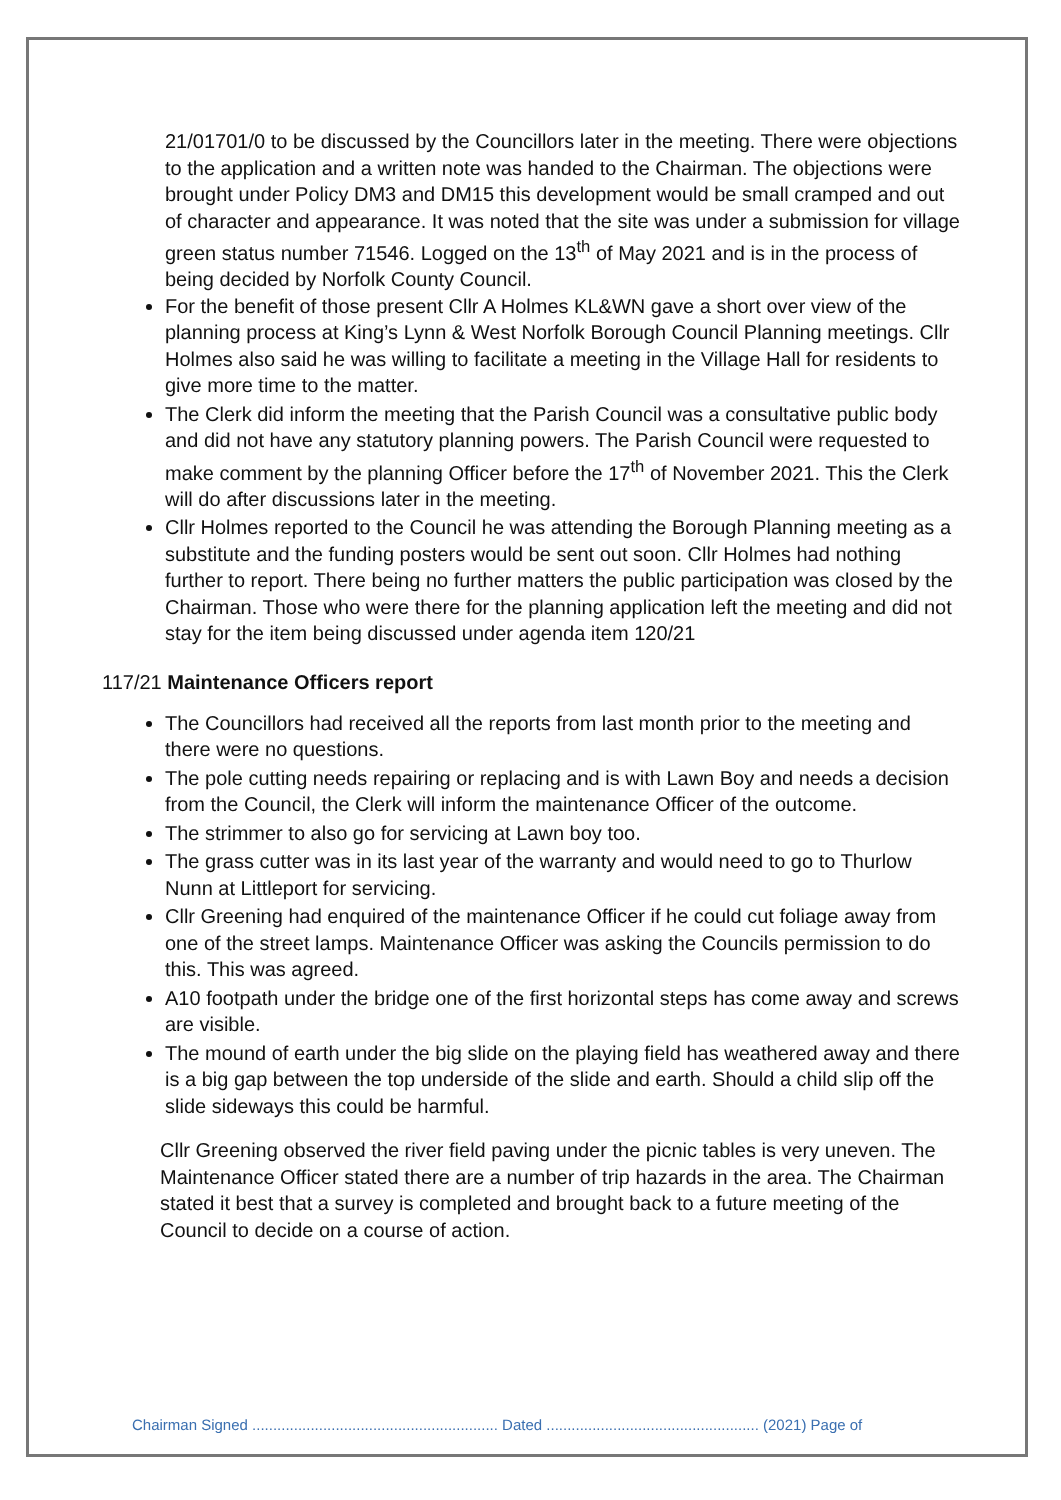21/01701/0 to be discussed by the Councillors later in the meeting. There were objections to the application and a written note was handed to the Chairman. The objections were brought under Policy DM3 and DM15 this development would be small cramped and out of character and appearance. It was noted that the site was under a submission for village green status number 71546. Logged on the 13<sup>th</sup> of May 2021 and is in the process of being decided by Norfolk County Council.
For the benefit of those present Cllr A Holmes KL&WN gave a short over view of the planning process at King’s Lynn & West Norfolk Borough Council Planning meetings. Cllr Holmes also said he was willing to facilitate a meeting in the Village Hall for residents to give more time to the matter.
The Clerk did inform the meeting that the Parish Council was a consultative public body and did not have any statutory planning powers. The Parish Council were requested to make comment by the planning Officer before the 17<sup>th</sup> of November 2021. This the Clerk will do after discussions later in the meeting.
Cllr Holmes reported to the Council he was attending the Borough Planning meeting as a substitute and the funding posters would be sent out soon. Cllr Holmes had nothing further to report. There being no further matters the public participation was closed by the Chairman. Those who were there for the planning application left the meeting and did not stay for the item being discussed under agenda item 120/21
117/21 Maintenance Officers report
The Councillors had received all the reports from last month prior to the meeting and there were no questions.
The pole cutting needs repairing or replacing and is with Lawn Boy and needs a decision from the Council, the Clerk will inform the maintenance Officer of the outcome.
The strimmer to also go for servicing at Lawn boy too.
The grass cutter was in its last year of the warranty and would need to go to Thurlow Nunn at Littleport for servicing.
Cllr Greening had enquired of the maintenance Officer if he could cut foliage away from one of the street lamps. Maintenance Officer was asking the Councils permission to do this. This was agreed.
A10 footpath under the bridge one of the first horizontal steps has come away and screws are visible.
The mound of earth under the big slide on the playing field has weathered away and there is a big gap between the top underside of the slide and earth. Should a child slip off the slide sideways this could be harmful.
Cllr Greening observed the river field paving under the picnic tables is very uneven. The Maintenance Officer stated there are a number of trip hazards in the area. The Chairman stated it best that a survey is completed and brought back to a future meeting of the Council to decide on a course of action.
Chairman Signed ........................................................... Dated ................................................... (2021) Page of